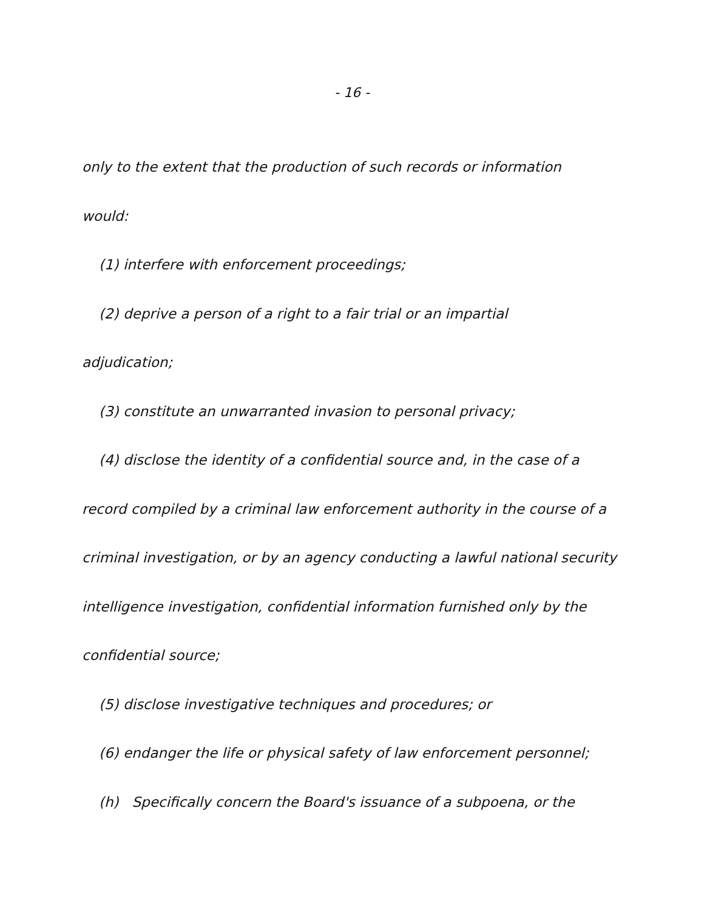- 16 -
only to the extent that the production of such records or information
would:
(1) interfere with enforcement proceedings;
(2) deprive a person of a right to a fair trial or an impartial
adjudication;
(3) constitute an unwarranted invasion to personal privacy;
(4) disclose the identity of a confidential source and, in the case of a
record compiled by a criminal law enforcement authority in the course of a
criminal investigation, or by an agency conducting a lawful national security
intelligence investigation, confidential information furnished only by the
confidential source;
(5) disclose investigative techniques and procedures; or
(6) endanger the life or physical safety of law enforcement personnel;
(h) Specifically concern the Board's issuance of a subpoena, or the